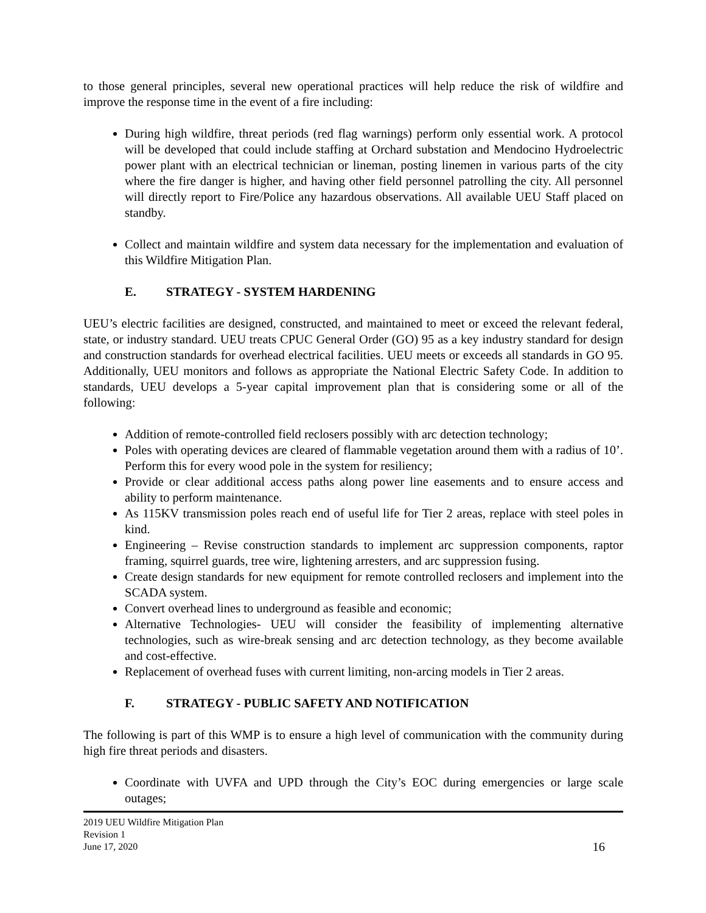to those general principles, several new operational practices will help reduce the risk of wildfire and improve the response time in the event of a fire including:
During high wildfire, threat periods (red flag warnings) perform only essential work. A protocol will be developed that could include staffing at Orchard substation and Mendocino Hydroelectric power plant with an electrical technician or lineman, posting linemen in various parts of the city where the fire danger is higher, and having other field personnel patrolling the city. All personnel will directly report to Fire/Police any hazardous observations. All available UEU Staff placed on standby.
Collect and maintain wildfire and system data necessary for the implementation and evaluation of this Wildfire Mitigation Plan.
E. STRATEGY - SYSTEM HARDENING
UEU’s electric facilities are designed, constructed, and maintained to meet or exceed the relevant federal, state, or industry standard. UEU treats CPUC General Order (GO) 95 as a key industry standard for design and construction standards for overhead electrical facilities. UEU meets or exceeds all standards in GO 95. Additionally, UEU monitors and follows as appropriate the National Electric Safety Code. In addition to standards, UEU develops a 5-year capital improvement plan that is considering some or all of the following:
Addition of remote-controlled field reclosers possibly with arc detection technology;
Poles with operating devices are cleared of flammable vegetation around them with a radius of 10’. Perform this for every wood pole in the system for resiliency;
Provide or clear additional access paths along power line easements and to ensure access and ability to perform maintenance.
As 115KV transmission poles reach end of useful life for Tier 2 areas, replace with steel poles in kind.
Engineering – Revise construction standards to implement arc suppression components, raptor framing, squirrel guards, tree wire, lightening arresters, and arc suppression fusing.
Create design standards for new equipment for remote controlled reclosers and implement into the SCADA system.
Convert overhead lines to underground as feasible and economic;
Alternative Technologies- UEU will consider the feasibility of implementing alternative technologies, such as wire-break sensing and arc detection technology, as they become available and cost-effective.
Replacement of overhead fuses with current limiting, non-arcing models in Tier 2 areas.
F. STRATEGY - PUBLIC SAFETY AND NOTIFICATION
The following is part of this WMP is to ensure a high level of communication with the community during high fire threat periods and disasters.
Coordinate with UVFA and UPD through the City’s EOC during emergencies or large scale outages;
2019 UEU Wildfire Mitigation Plan
Revision 1
June 17, 2020
16